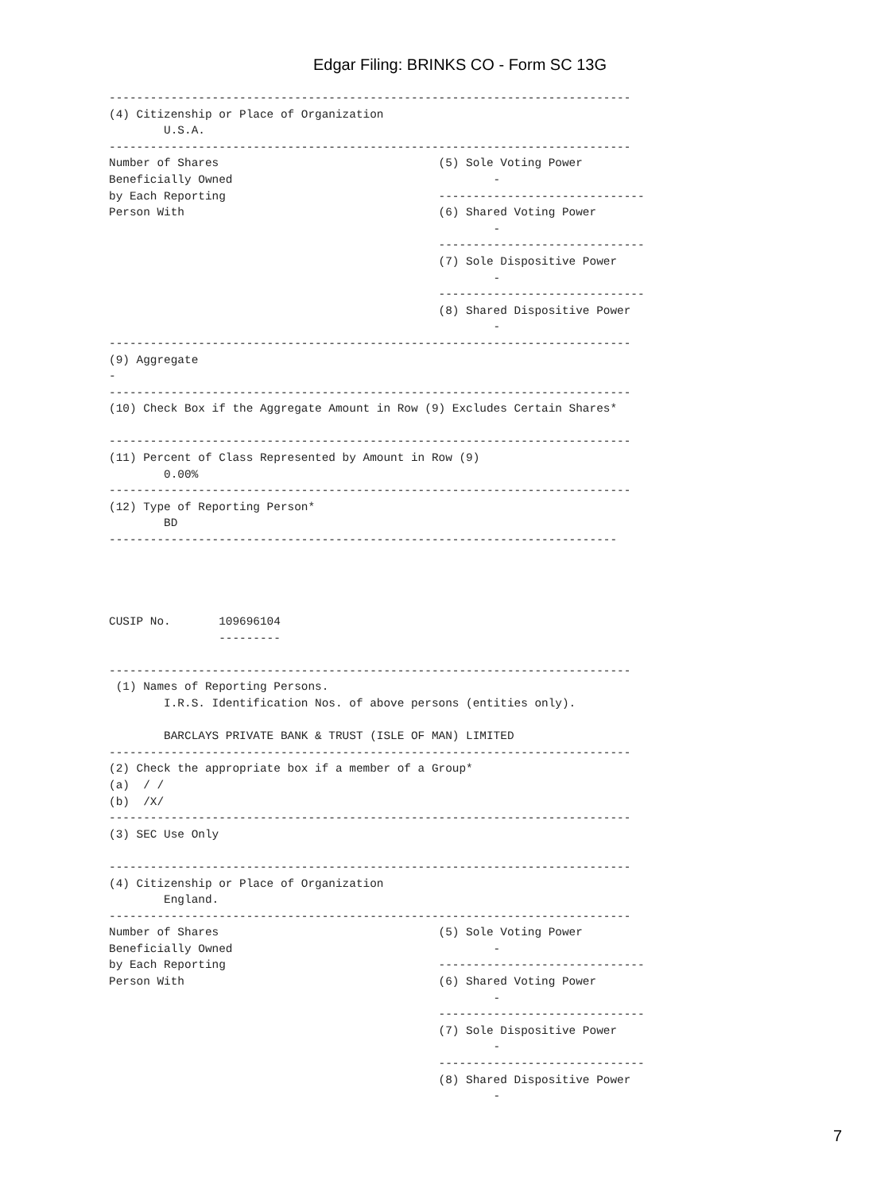Edgar Filing: BRINKS CO - Form SC 13G
----------------------------------------------------------------------------
(4) Citizenship or Place of Organization
        U.S.A.
----------------------------------------------------------------------------
Number of Shares                                (5) Sole Voting Power
Beneficially Owned                                      -
by Each Reporting                               ------------------------------
Person With                                     (6) Shared Voting Power
                                                        -
                                                ------------------------------
                                                (7) Sole Dispositive Power
                                                        -
                                                ------------------------------
                                                (8) Shared Dispositive Power
                                                        -
----------------------------------------------------------------------------
(9) Aggregate
-
----------------------------------------------------------------------------
(10) Check Box if the Aggregate Amount in Row (9) Excludes Certain Shares*

----------------------------------------------------------------------------
(11) Percent of Class Represented by Amount in Row (9)
        0.00%
----------------------------------------------------------------------------
(12) Type of Reporting Person*
        BD
--------------------------------------------------------------------------




CUSIP No.       109696104
                ---------

----------------------------------------------------------------------------
 (1) Names of Reporting Persons.
        I.R.S. Identification Nos. of above persons (entities only).

        BARCLAYS PRIVATE BANK & TRUST (ISLE OF MAN) LIMITED
----------------------------------------------------------------------------
(2) Check the appropriate box if a member of a Group*
(a)  / /
(b)  /X/
----------------------------------------------------------------------------
(3) SEC Use Only

----------------------------------------------------------------------------
(4) Citizenship or Place of Organization
        England.
----------------------------------------------------------------------------
Number of Shares                                (5) Sole Voting Power
Beneficially Owned                                      -
by Each Reporting                               ------------------------------
Person With                                     (6) Shared Voting Power
                                                        -
                                                ------------------------------
                                                (7) Sole Dispositive Power
                                                        -
                                                ------------------------------
                                                (8) Shared Dispositive Power
                                                        -
7